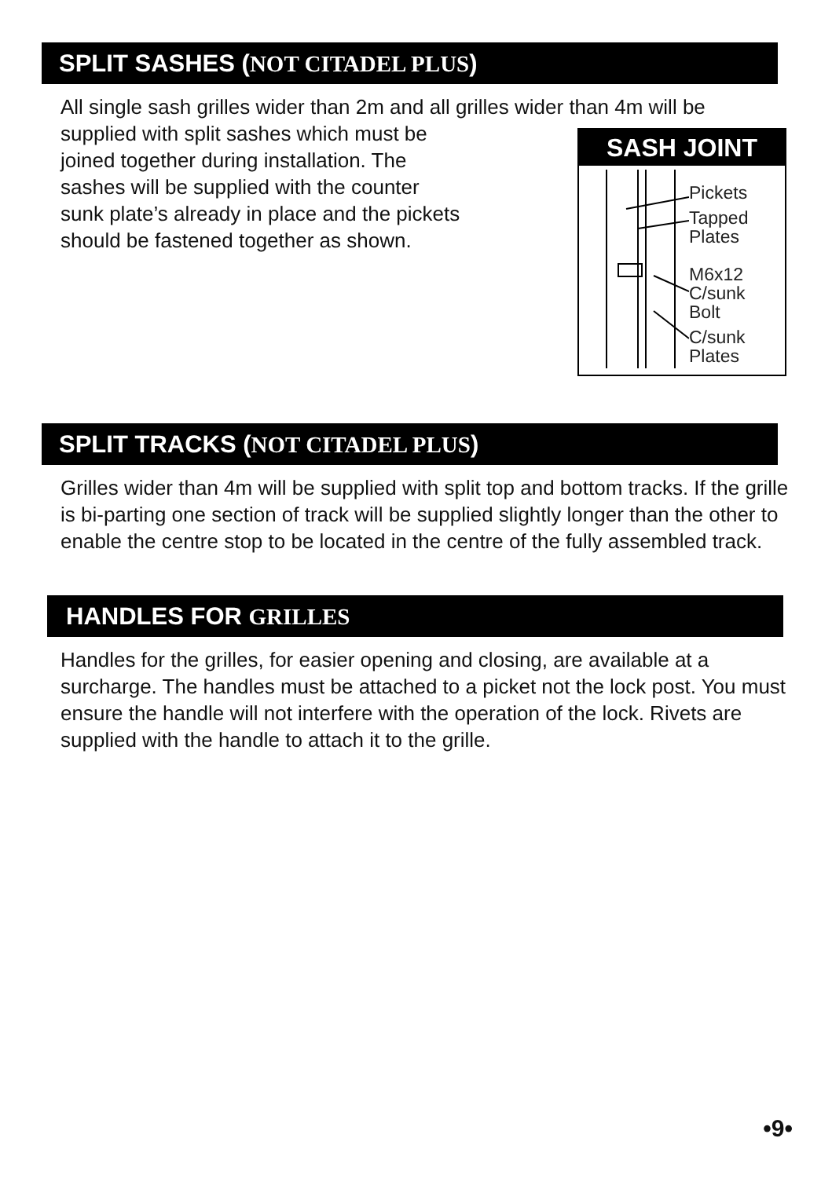SPLIT SASHES (NOT CITADEL PLUS)
All single sash grilles wider than 2m and all grilles wider than 4m will be
SASH JOINT
Pickets
Tapped
Plates
M6x12
C/sunk
Bolt
C/sunk
Plates
supplied with split sashes which must be
joined together during installation. The
sashes will be supplied with the counter
sunk plate’s already in place and the pickets
should be fastened together as shown.
SPLIT TRACKS (NOT CITADEL PLUS)
Grilles wider than 4m will be supplied with split top and bottom tracks. If the grille is bi-parting one section of track will be supplied slightly longer than the other to enable the centre stop to be located in the centre of the fully assembled track.
HANDLES FOR GRILLES
Handles for the grilles, for easier opening and closing, are available at a surcharge. The handles must be attached to a picket not the lock post. You must ensure the handle will not interfere with the operation of the lock. Rivets are supplied with the handle to attach it to the grille.
•9•